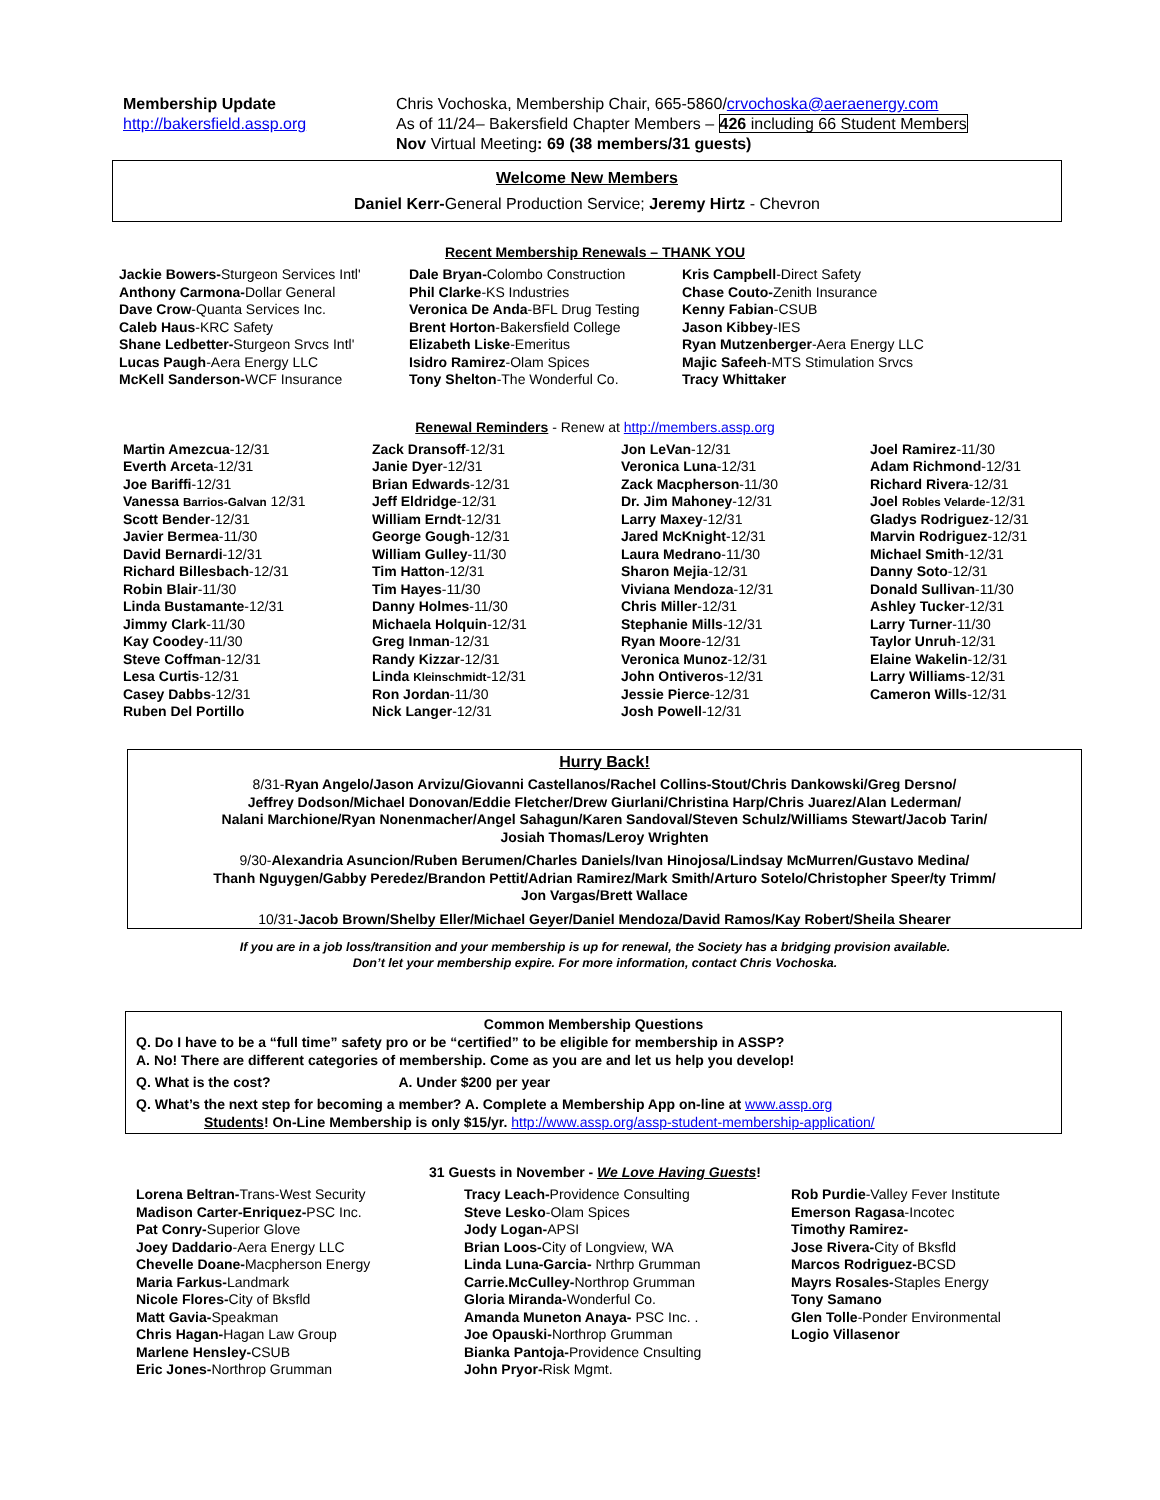Membership Update
http://bakersfield.assp.org
Chris Vochoska, Membership Chair, 665-5860/crvochoska@aeraenergy.com
As of 11/24– Bakersfield Chapter Members – 426 including 66 Student Members
Nov Virtual Meeting: 69 (38 members/31 guests)
Welcome New Members
Daniel Kerr-General Production Service; Jeremy Hirtz - Chevron
Recent Membership Renewals – THANK YOU
Jackie Bowers-Sturgeon Services Intl'
Anthony Carmona-Dollar General
Dave Crow-Quanta Services Inc.
Caleb Haus-KRC Safety
Shane Ledbetter-Sturgeon Srvcs Intl'
Lucas Paugh-Aera Energy LLC
McKell Sanderson-WCF Insurance
Dale Bryan-Colombo Construction
Phil Clarke-KS Industries
Veronica De Anda-BFL Drug Testing
Brent Horton-Bakersfield College
Elizabeth Liske-Emeritus
Isidro Ramirez-Olam Spices
Tony Shelton-The Wonderful Co.
Kris Campbell-Direct Safety
Chase Couto-Zenith Insurance
Kenny Fabian-CSUB
Jason Kibbey-IES
Ryan Mutzenberger-Aera Energy LLC
Majic Safeeh-MTS Stimulation Srvcs
Tracy Whittaker
Renewal Reminders - Renew at http://members.assp.org
Martin Amezcua-12/31
Everth Arceta-12/31
Joe Bariffi-12/31
Vanessa Barrios-Galvan 12/31
Scott Bender-12/31
Javier Bermea-11/30
David Bernardi-12/31
Richard Billesbach-12/31
Robin Blair-11/30
Linda Bustamante-12/31
Jimmy Clark-11/30
Kay Coodey-11/30
Steve Coffman-12/31
Lesa Curtis-12/31
Casey Dabbs-12/31
Ruben Del Portillo
Zack Dransoff-12/31
Janie Dyer-12/31
Brian Edwards-12/31
Jeff Eldridge-12/31
William Erndt-12/31
George Gough-12/31
William Gulley-11/30
Tim Hatton-12/31
Tim Hayes-11/30
Danny Holmes-11/30
Michaela Holquin-12/31
Greg Inman-12/31
Randy Kizzar-12/31
Linda Kleinschmidt-12/31
Ron Jordan-11/30
Nick Langer-12/31
Jon LeVan-12/31
Veronica Luna-12/31
Zack Macpherson-11/30
Dr. Jim Mahoney-12/31
Larry Maxey-12/31
Jared McKnight-12/31
Laura Medrano-11/30
Sharon Mejia-12/31
Viviana Mendoza-12/31
Chris Miller-12/31
Stephanie Mills-12/31
Ryan Moore-12/31
Veronica Munoz-12/31
John Ontiveros-12/31
Jessie Pierce-12/31
Josh Powell-12/31
Joel Ramirez-11/30
Adam Richmond-12/31
Richard Rivera-12/31
Joel Robles Velarde-12/31
Gladys Rodriguez-12/31
Marvin Rodriguez-12/31
Michael Smith-12/31
Danny Soto-12/31
Donald Sullivan-11/30
Ashley Tucker-12/31
Larry Turner-11/30
Taylor Unruh-12/31
Elaine Wakelin-12/31
Larry Williams-12/31
Cameron Wills-12/31
Hurry Back!
8/31-Ryan Angelo/Jason Arvizu/Giovanni Castellanos/Rachel Collins-Stout/Chris Dankowski/Greg Dersno/
Jeffrey Dodson/Michael Donovan/Eddie Fletcher/Drew Giurlani/Christina Harp/Chris Juarez/Alan Lederman/
Nalani Marchione/Ryan Nonenmacher/Angel Sahagun/Karen Sandoval/Steven Schulz/Williams Stewart/Jacob Tarin/
Josiah Thomas/Leroy Wrighten
9/30-Alexandria Asuncion/Ruben Berumen/Charles Daniels/Ivan Hinojosa/Lindsay McMurren/Gustavo Medina/
Thanh Nguygen/Gabby Peredez/Brandon Pettit/Adrian Ramirez/Mark Smith/Arturo Sotelo/Christopher Speer/ty Trimm/
Jon Vargas/Brett Wallace
10/31-Jacob Brown/Shelby Eller/Michael Geyer/Daniel Mendoza/David Ramos/Kay Robert/Sheila Shearer
If you are in a job loss/transition and your membership is up for renewal, the Society has a bridging provision available.
Don’t let your membership expire. For more information, contact Chris Vochoska.
Common Membership Questions
Q. Do I have to be a “full time” safety pro or be “certified” to be eligible for membership in ASSP?
A. No! There are different categories of membership. Come as you are and let us help you develop!
Q. What is the cost? A. Under $200 per year
Q. What’s the next step for becoming a member? A. Complete a Membership App on-line at www.assp.org
Students! On-Line Membership is only $15/yr. http://www.assp.org/assp-student-membership-application/
31 Guests in November - We Love Having Guests!
Lorena Beltran-Trans-West Security
Madison Carter-Enriquez-PSC Inc.
Pat Conry-Superior Glove
Joey Daddario-Aera Energy LLC
Chevelle Doane-Macpherson Energy
Maria Farkus-Landmark
Nicole Flores-City of Bksfld
Matt Gavia-Speakman
Chris Hagan-Hagan Law Group
Marlene Hensley-CSUB
Eric Jones-Northrop Grumman
Tracy Leach-Providence Consulting
Steve Lesko-Olam Spices
Jody Logan-APSI
Brian Loos-City of Longview, WA
Linda Luna-Garcia- Nrthrp Grumman
Carrie.McCulley-Northrop Grumman
Gloria Miranda-Wonderful Co.
Amanda Muneton Anaya- PSC Inc. .
Joe Opauski-Northrop Grumman
Bianka Pantoja-Providence Cnsulting
John Pryor-Risk Mgmt.
Rob Purdie-Valley Fever Institute
Emerson Ragasa-Incotec
Timothy Ramirez-
Jose Rivera-City of Bksfld
Marcos Rodriguez-BCSD
Mayrs Rosales-Staples Energy
Tony Samano
Glen Tolle-Ponder Environmental
Logio Villasenor